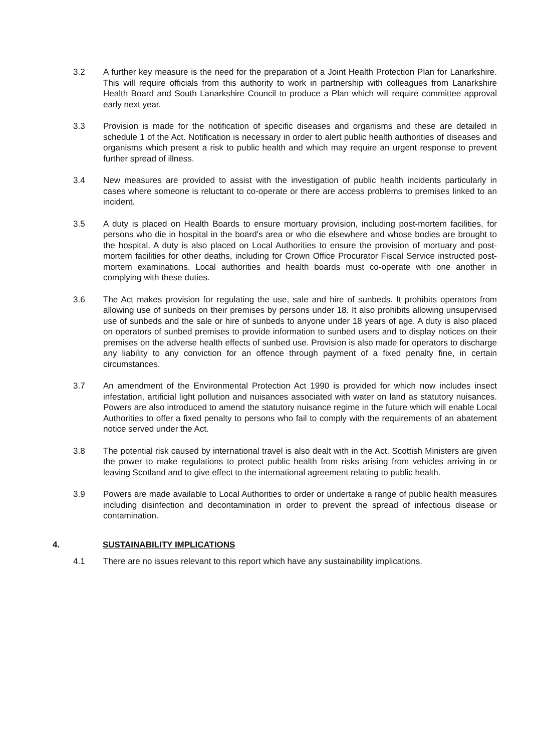3.2 A further key measure is the need for the preparation of a Joint Health Protection Plan for Lanarkshire. This will require officials from this authority to work in partnership with colleagues from Lanarkshire Health Board and South Lanarkshire Council to produce a Plan which will require committee approval early next year.
3.3 Provision is made for the notification of specific diseases and organisms and these are detailed in schedule 1 of the Act. Notification is necessary in order to alert public health authorities of diseases and organisms which present a risk to public health and which may require an urgent response to prevent further spread of illness.
3.4 New measures are provided to assist with the investigation of public health incidents particularly in cases where someone is reluctant to co-operate or there are access problems to premises linked to an incident.
3.5 A duty is placed on Health Boards to ensure mortuary provision, including post-mortem facilities, for persons who die in hospital in the board's area or who die elsewhere and whose bodies are brought to the hospital. A duty is also placed on Local Authorities to ensure the provision of mortuary and post-mortem facilities for other deaths, including for Crown Office Procurator Fiscal Service instructed post-mortem examinations. Local authorities and health boards must co-operate with one another in complying with these duties.
3.6 The Act makes provision for regulating the use, sale and hire of sunbeds. It prohibits operators from allowing use of sunbeds on their premises by persons under 18. It also prohibits allowing unsupervised use of sunbeds and the sale or hire of sunbeds to anyone under 18 years of age. A duty is also placed on operators of sunbed premises to provide information to sunbed users and to display notices on their premises on the adverse health effects of sunbed use. Provision is also made for operators to discharge any liability to any conviction for an offence through payment of a fixed penalty fine, in certain circumstances.
3.7 An amendment of the Environmental Protection Act 1990 is provided for which now includes insect infestation, artificial light pollution and nuisances associated with water on land as statutory nuisances. Powers are also introduced to amend the statutory nuisance regime in the future which will enable Local Authorities to offer a fixed penalty to persons who fail to comply with the requirements of an abatement notice served under the Act.
3.8 The potential risk caused by international travel is also dealt with in the Act. Scottish Ministers are given the power to make regulations to protect public health from risks arising from vehicles arriving in or leaving Scotland and to give effect to the international agreement relating to public health.
3.9 Powers are made available to Local Authorities to order or undertake a range of public health measures including disinfection and decontamination in order to prevent the spread of infectious disease or contamination.
4. SUSTAINABILITY IMPLICATIONS
4.1 There are no issues relevant to this report which have any sustainability implications.